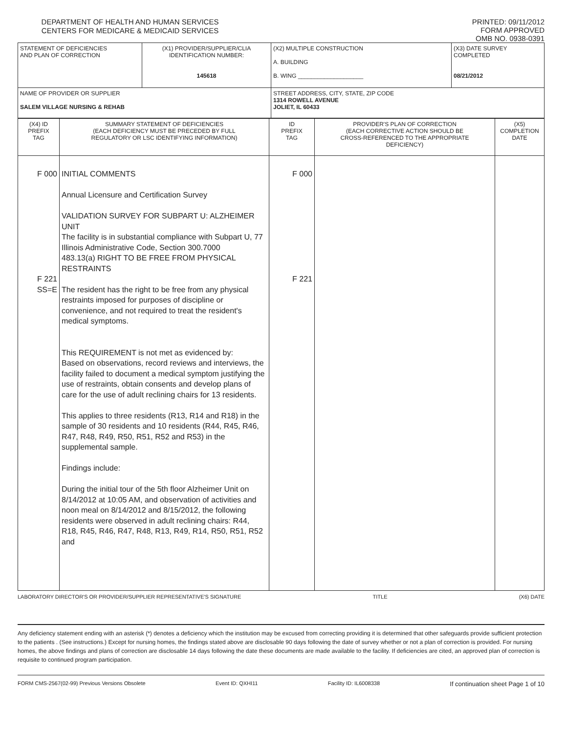DEPARTMENT OF HEALTH AND HUMAN SERVICES
CENTERS FOR MEDICARE & MEDICAID SERVICES
PRINTED: 09/11/2012
FORM APPROVED
OMB NO. 0938-0391
| STATEMENT OF DEFICIENCIES AND PLAN OF CORRECTION | (X1) PROVIDER/SUPPLIER/CLIA IDENTIFICATION NUMBER: 145618 | (X2) MULTIPLE CONSTRUCTION A. BUILDING B. WING ____________________ | (X3) DATE SURVEY COMPLETED 08/21/2012 |
| NAME OF PROVIDER OR SUPPLIER SALEM VILLAGE NURSING & REHAB | | STREET ADDRESS, CITY, STATE, ZIP CODE 1314 ROWELL AVENUE JOLIET, IL 60433 | |
| (X4) ID PREFIX TAG | SUMMARY STATEMENT OF DEFICIENCIES (EACH DEFICIENCY MUST BE PRECEDED BY FULL REGULATORY OR LSC IDENTIFYING INFORMATION) | ID PREFIX TAG | PROVIDER'S PLAN OF CORRECTION (EACH CORRECTIVE ACTION SHOULD BE CROSS-REFERENCED TO THE APPROPRIATE DEFICIENCY) | (X5) COMPLETION DATE |
| F 000 F 221 SS=E | INITIAL COMMENTS Annual Licensure and Certification Survey VALIDATION SURVEY FOR SUBPART U: ALZHEIMER UNIT The facility is in substantial compliance with Subpart U, 77 Illinois Administrative Code, Section 300.7000 483.13(a) RIGHT TO BE FREE FROM PHYSICAL RESTRAINTS The resident has the right to be free from any physical restraints imposed for purposes of discipline or convenience, and not required to treat the resident's medical symptoms. This REQUIREMENT is not met as evidenced by: Based on observations, record reviews and interviews, the facility failed to document a medical symptom justifying the use of restraints, obtain consents and develop plans of care for the use of adult reclining chairs for 13 residents. This applies to three residents (R13, R14 and R18) in the sample of 30 residents and 10 residents (R44, R45, R46, R47, R48, R49, R50, R51, R52 and R53) in the supplemental sample. Findings include: During the initial tour of the 5th floor Alzheimer Unit on 8/14/2012 at 10:05 AM, and observation of activities and noon meal on 8/14/2012 and 8/15/2012, the following residents were observed in adult reclining chairs: R44, R18, R45, R46, R47, R48, R13, R49, R14, R50, R51, R52 and | F 000 F 221 | | |
LABORATORY DIRECTOR'S OR PROVIDER/SUPPLIER REPRESENTATIVE'S SIGNATURE TITLE (X6) DATE
Any deficiency statement ending with an asterisk (*) denotes a deficiency which the institution may be excused from correcting providing it is determined that other safeguards provide sufficient protection to the patients . (See instructions.) Except for nursing homes, the findings stated above are disclosable 90 days following the date of survey whether or not a plan of correction is provided. For nursing homes, the above findings and plans of correction are disclosable 14 days following the date these documents are made available to the facility. If deficiencies are cited, an approved plan of correction is requisite to continued program participation.
FORM CMS-2567(02-99) Previous Versions Obsolete Event ID: QXHI11 Facility ID: IL6008338 If continuation sheet Page 1 of 10